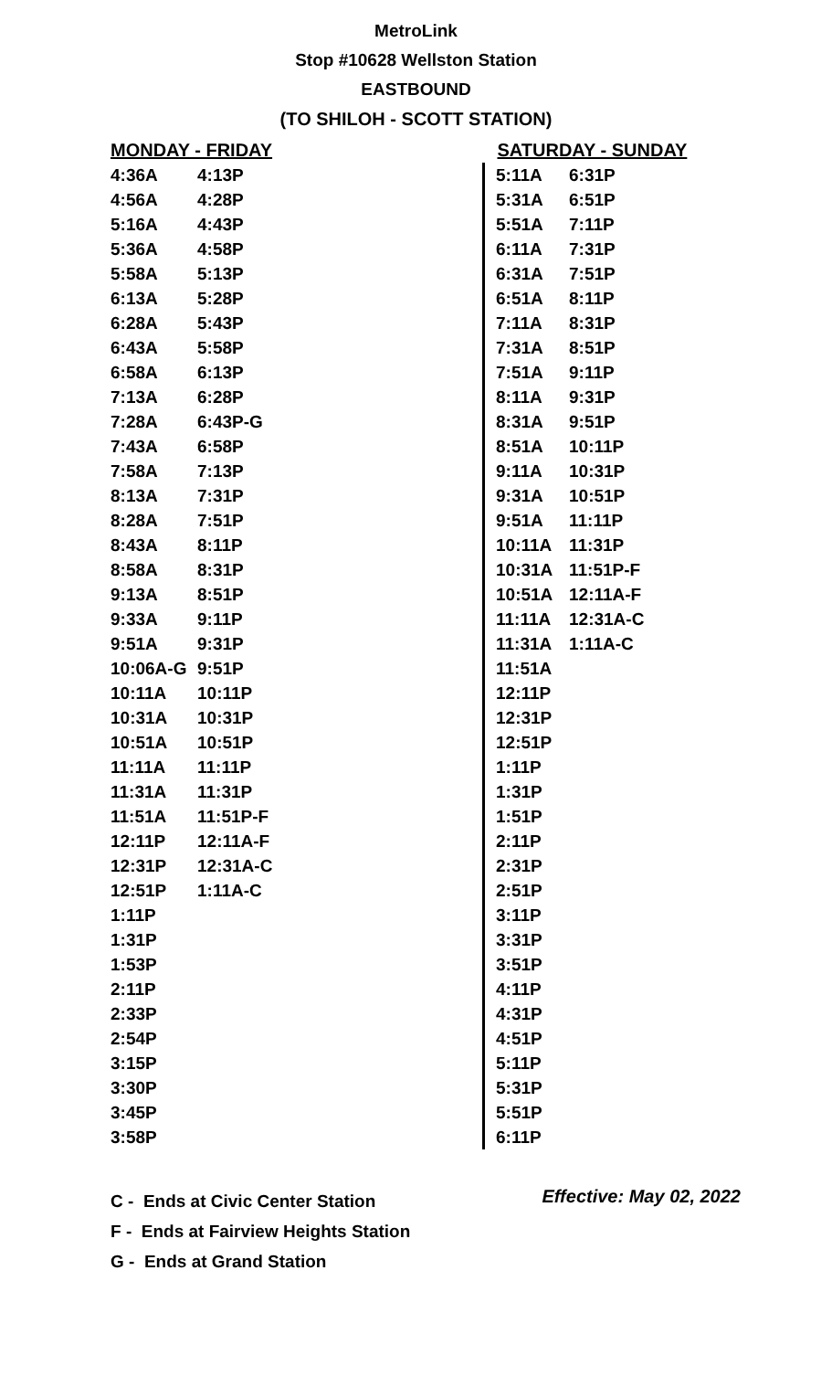MetroLink
Stop #10628 Wellston Station
EASTBOUND
(TO SHILOH - SCOTT STATION)
| MONDAY - FRIDAY | | SATURDAY - SUNDAY | |
| --- | --- | --- | --- |
| 4:36A | 4:13P | 5:11A | 6:31P |
| 4:56A | 4:28P | 5:31A | 6:51P |
| 5:16A | 4:43P | 5:51A | 7:11P |
| 5:36A | 4:58P | 6:11A | 7:31P |
| 5:58A | 5:13P | 6:31A | 7:51P |
| 6:13A | 5:28P | 6:51A | 8:11P |
| 6:28A | 5:43P | 7:11A | 8:31P |
| 6:43A | 5:58P | 7:31A | 8:51P |
| 6:58A | 6:13P | 7:51A | 9:11P |
| 7:13A | 6:28P | 8:11A | 9:31P |
| 7:28A | 6:43P-G | 8:31A | 9:51P |
| 7:43A | 6:58P | 8:51A | 10:11P |
| 7:58A | 7:13P | 9:11A | 10:31P |
| 8:13A | 7:31P | 9:31A | 10:51P |
| 8:28A | 7:51P | 9:51A | 11:11P |
| 8:43A | 8:11P | 10:11A | 11:31P |
| 8:58A | 8:31P | 10:31A | 11:51P-F |
| 9:13A | 8:51P | 10:51A | 12:11A-F |
| 9:33A | 9:11P | 11:11A | 12:31A-C |
| 9:51A | 9:31P | 11:31A | 1:11A-C |
| 10:06A-G | 9:51P | 11:51A | |
| 10:11A | 10:11P | 12:11P | |
| 10:31A | 10:31P | 12:31P | |
| 10:51A | 10:51P | 12:51P | |
| 11:11A | 11:11P | 1:11P | |
| 11:31A | 11:31P | 1:31P | |
| 11:51A | 11:51P-F | 1:51P | |
| 12:11P | 12:11A-F | 2:11P | |
| 12:31P | 12:31A-C | 2:31P | |
| 12:51P | 1:11A-C | 2:51P | |
| 1:11P | | 3:11P | |
| 1:31P | | 3:31P | |
| 1:53P | | 3:51P | |
| 2:11P | | 4:11P | |
| 2:33P | | 4:31P | |
| 2:54P | | 4:51P | |
| 3:15P | | 5:11P | |
| 3:30P | | 5:31P | |
| 3:45P | | 5:51P | |
| 3:58P | | 6:11P | |
C - Ends at Civic Center Station
F - Ends at Fairview Heights Station
G - Ends at Grand Station
Effective: May 02, 2022